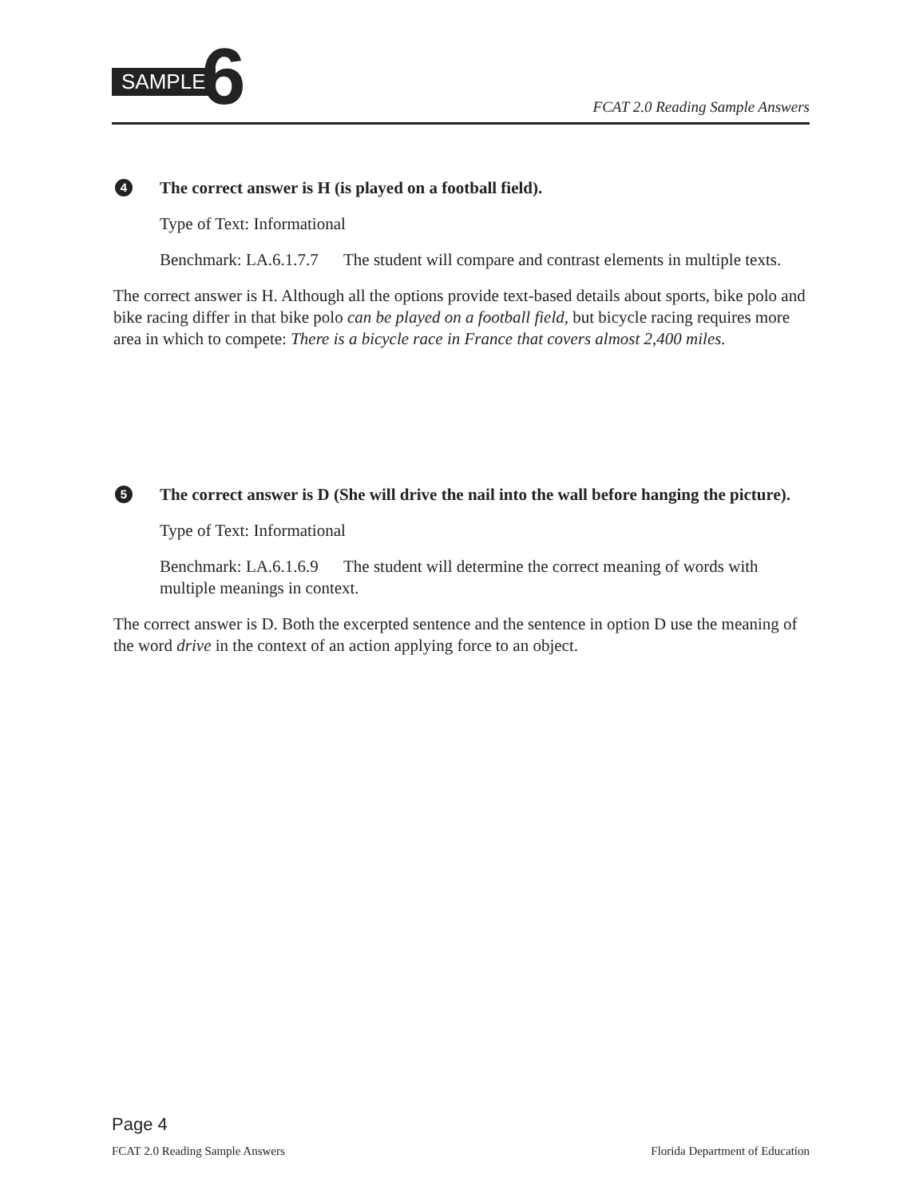SAMPLE 6 FCAT 2.0 Reading Sample Answers
4 The correct answer is H (is played on a football field).
Type of Text: Informational
Benchmark: LA.6.1.7.7 The student will compare and contrast elements in multiple texts.
The correct answer is H. Although all the options provide text-based details about sports, bike polo and bike racing differ in that bike polo can be played on a football field, but bicycle racing requires more area in which to compete: There is a bicycle race in France that covers almost 2,400 miles.
5 The correct answer is D (She will drive the nail into the wall before hanging the picture).
Type of Text: Informational
Benchmark: LA.6.1.6.9 The student will determine the correct meaning of words with multiple meanings in context.
The correct answer is D. Both the excerpted sentence and the sentence in option D use the meaning of the word drive in the context of an action applying force to an object.
Page 4
FCAT 2.0 Reading Sample Answers Florida Department of Education